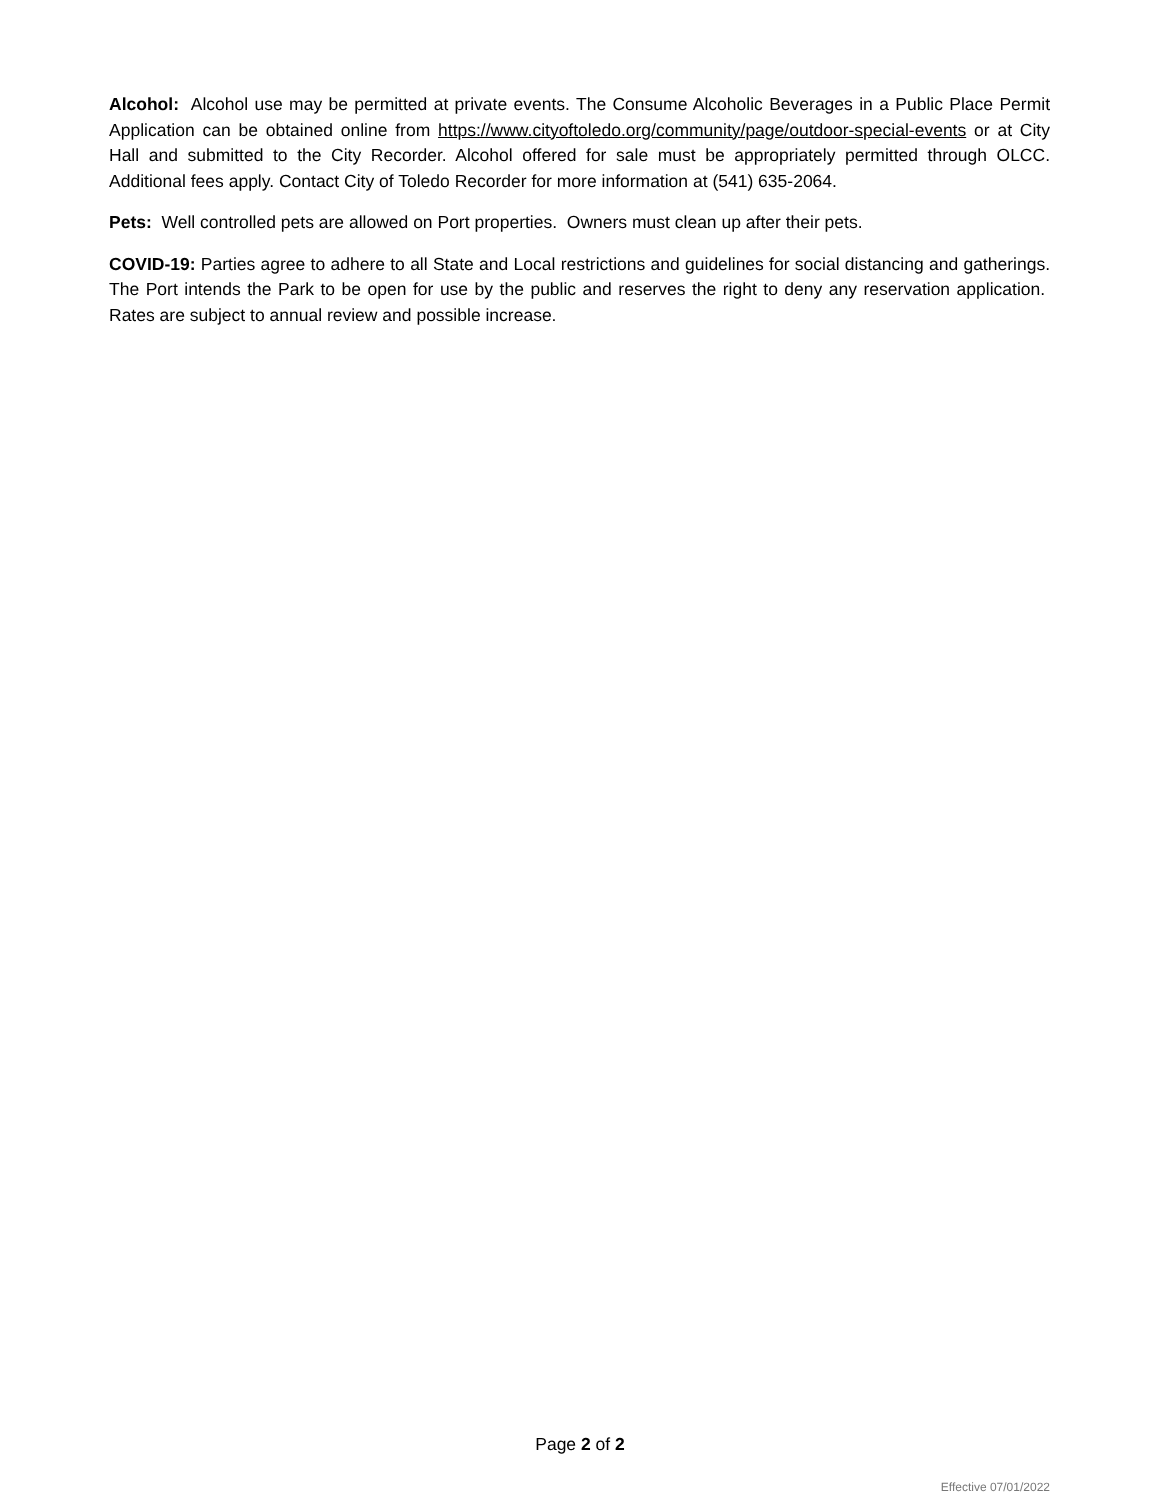Alcohol: Alcohol use may be permitted at private events. The Consume Alcoholic Beverages in a Public Place Permit Application can be obtained online from https://www.cityoftoledo.org/community/page/outdoor-special-events or at City Hall and submitted to the City Recorder. Alcohol offered for sale must be appropriately permitted through OLCC. Additional fees apply. Contact City of Toledo Recorder for more information at (541) 635-2064.
Pets: Well controlled pets are allowed on Port properties. Owners must clean up after their pets.
COVID-19: Parties agree to adhere to all State and Local restrictions and guidelines for social distancing and gatherings. The Port intends the Park to be open for use by the public and reserves the right to deny any reservation application. Rates are subject to annual review and possible increase.
Page 2 of 2
Effective 07/01/2022